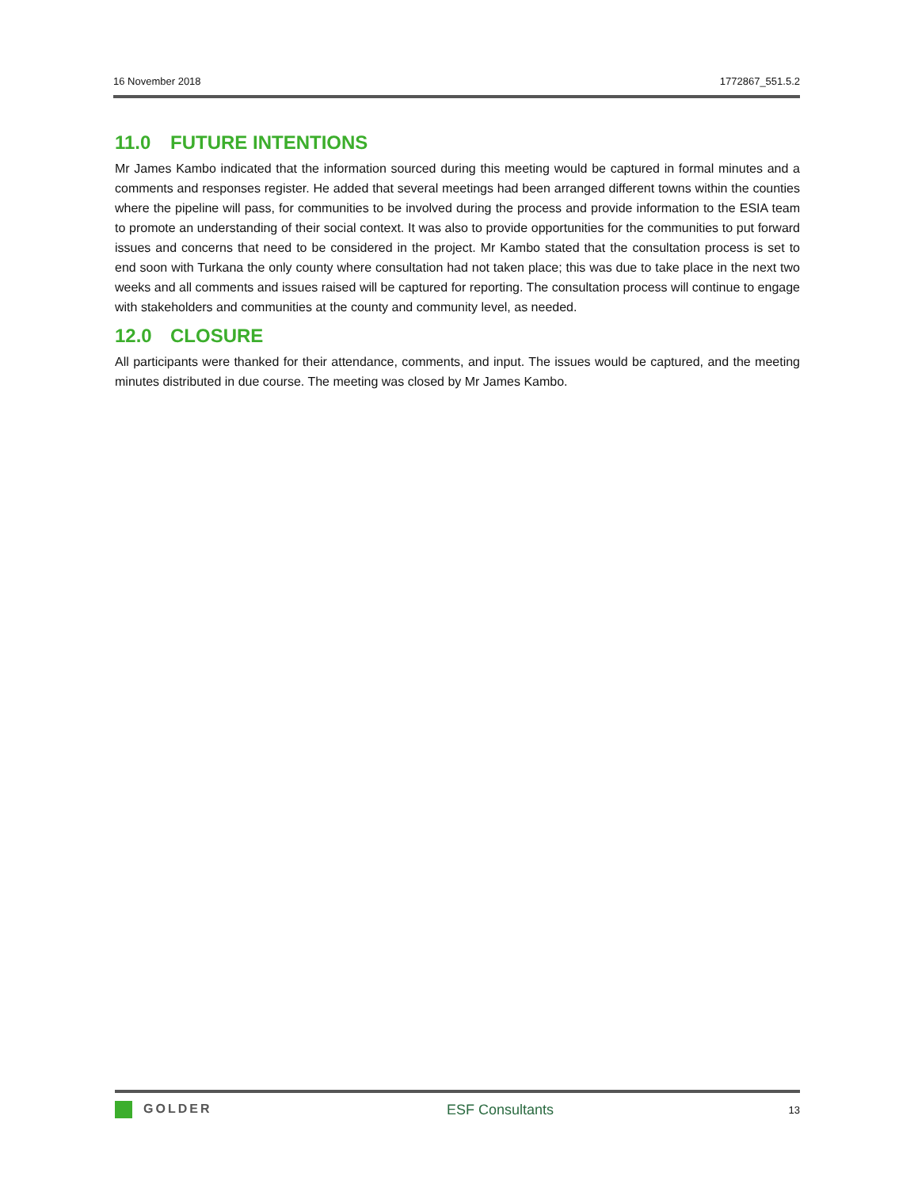16 November 2018 1772867_551.5.2
11.0 FUTURE INTENTIONS
Mr James Kambo indicated that the information sourced during this meeting would be captured in formal minutes and a comments and responses register. He added that several meetings had been arranged different towns within the counties where the pipeline will pass, for communities to be involved during the process and provide information to the ESIA team to promote an understanding of their social context. It was also to provide opportunities for the communities to put forward issues and concerns that need to be considered in the project. Mr Kambo stated that the consultation process is set to end soon with Turkana the only county where consultation had not taken place; this was due to take place in the next two weeks and all comments and issues raised will be captured for reporting. The consultation process will continue to engage with stakeholders and communities at the county and community level, as needed.
12.0 CLOSURE
All participants were thanked for their attendance, comments, and input. The issues would be captured, and the meeting minutes distributed in due course. The meeting was closed by Mr James Kambo.
GOLDER ESF Consultants 13